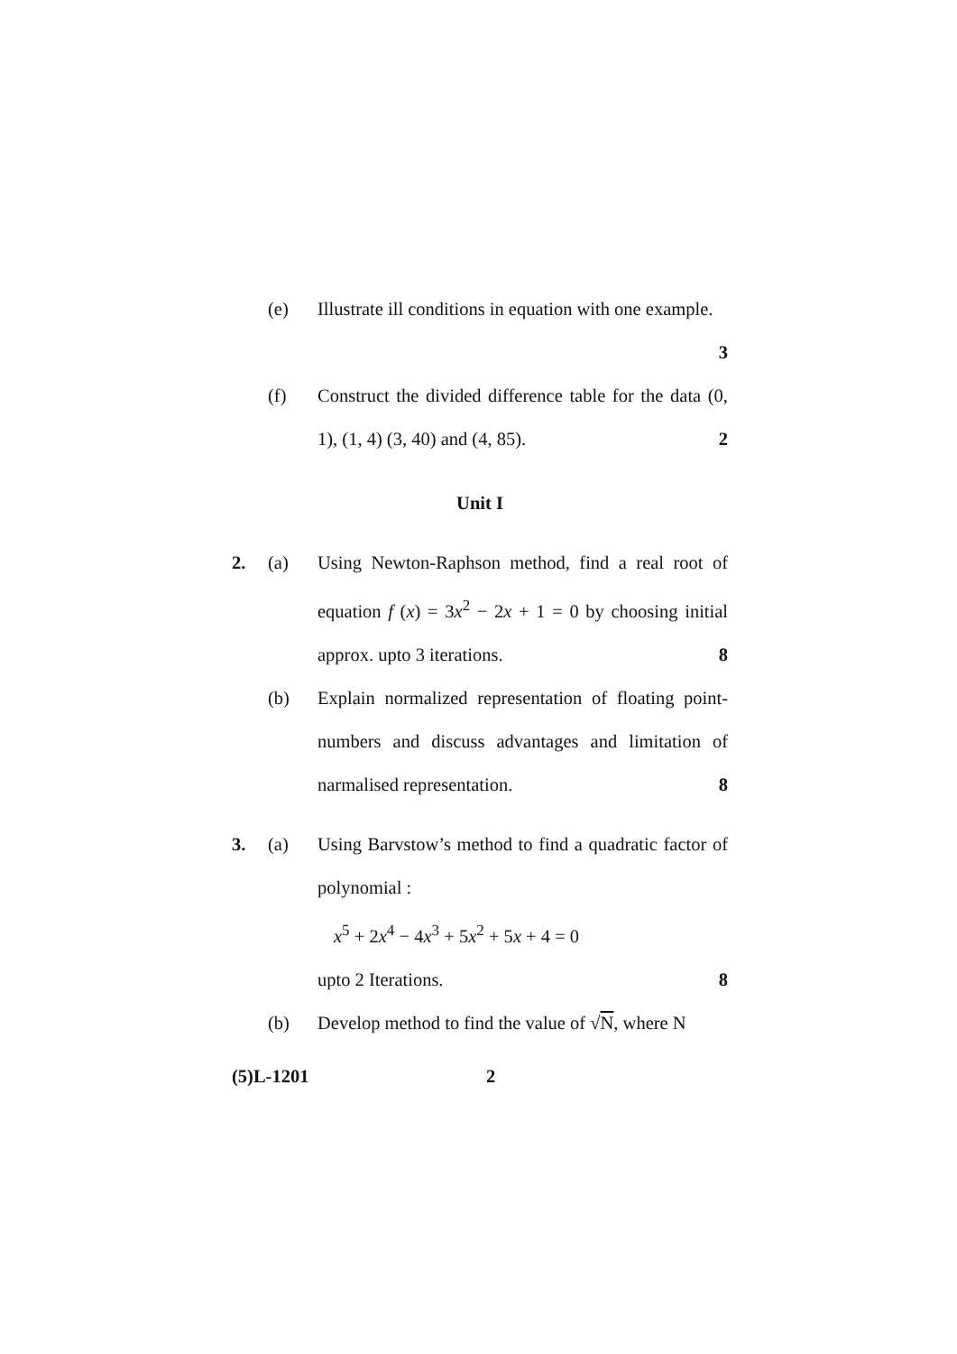(e) Illustrate ill conditions in equation with one example.
3
(f) Construct the divided difference table for the data (0, 1), (1, 4) (3, 40) and (4, 85). 2
Unit I
2. (a) Using Newton-Raphson method, find a real root of equation f (x) = 3x<sup>2</sup> − 2x + 1 = 0 by choosing initial approx. upto 3 iterations. 8
(b) Explain normalized representation of floating point-numbers and discuss advantages and limitation of narmalised representation. 8
3. (a) Using Barvstow’s method to find a quadratic factor of polynomial :
x<sup>5</sup> + 2x<sup>4</sup> − 4x<sup>3</sup> + 5x<sup>2</sup> + 5x + 4 = 0
upto 2 Iterations. 8
(b) Develop method to find the value of √N, where N
(5)L-1201 2